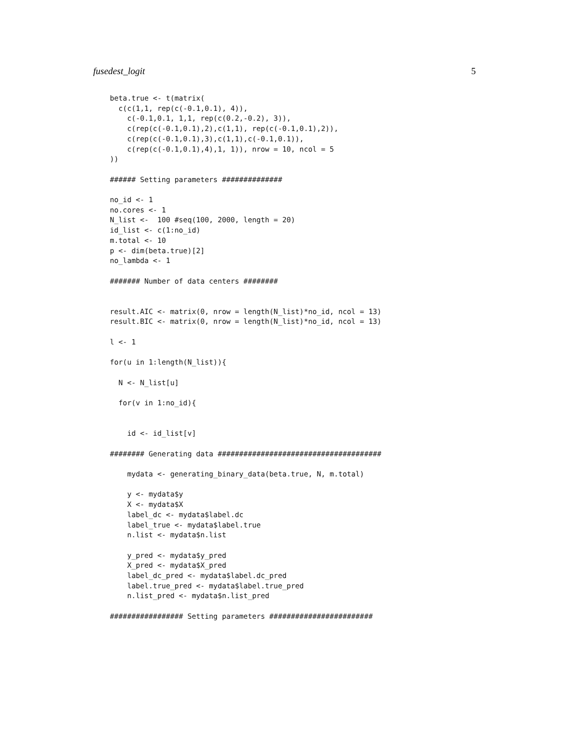fusedest_logit 5
beta.true <- t(matrix(
  c(c(1,1, rep(c(-0.1,0.1), 4)),
    c(-0.1,0.1, 1,1, rep(c(0.2,-0.2), 3)),
    c(rep(c(-0.1,0.1),2),c(1,1), rep(c(-0.1,0.1),2)),
    c(rep(c(-0.1,0.1),3),c(1,1),c(-0.1,0.1)),
    c(rep(c(-0.1,0.1),4),1, 1)), nrow = 10, ncol = 5
))

###### Setting parameters ##############

no_id <- 1
no.cores <- 1
N_list <-  100 #seq(100, 2000, length = 20)
id_list <- c(1:no_id)
m.total <- 10
p <- dim(beta.true)[2]
no_lambda <- 1

####### Number of data centers ########


result.AIC <- matrix(0, nrow = length(N_list)*no_id, ncol = 13)
result.BIC <- matrix(0, nrow = length(N_list)*no_id, ncol = 13)

l <- 1

for(u in 1:length(N_list)){

  N <- N_list[u]

  for(v in 1:no_id){


    id <- id_list[v]

######## Generating data ######################################

    mydata <- generating_binary_data(beta.true, N, m.total)

    y <- mydata$y
    X <- mydata$X
    label_dc <- mydata$label.dc
    label_true <- mydata$label.true
    n.list <- mydata$n.list

    y_pred <- mydata$y_pred
    X_pred <- mydata$X_pred
    label_dc_pred <- mydata$label.dc_pred
    label.true_pred <- mydata$label.true_pred
    n.list_pred <- mydata$n.list_pred

################# Setting parameters ########################